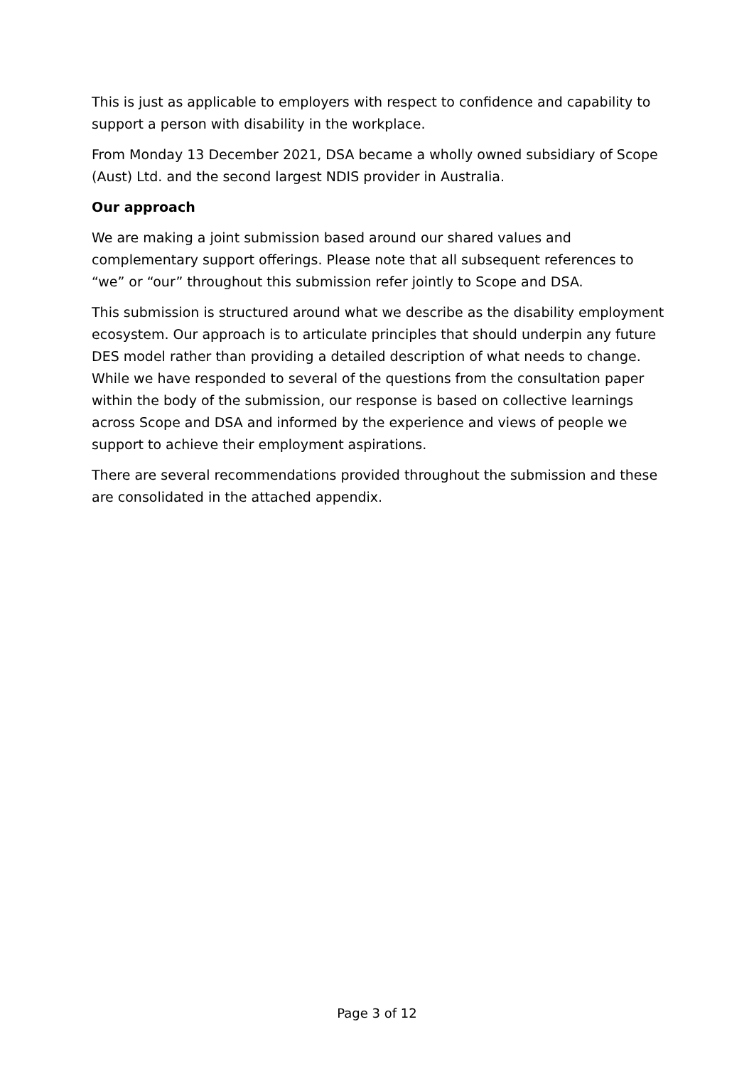This is just as applicable to employers with respect to confidence and capability to support a person with disability in the workplace.
From Monday 13 December 2021, DSA became a wholly owned subsidiary of Scope (Aust) Ltd. and the second largest NDIS provider in Australia.
Our approach
We are making a joint submission based around our shared values and complementary support offerings. Please note that all subsequent references to “we” or “our” throughout this submission refer jointly to Scope and DSA.
This submission is structured around what we describe as the disability employment ecosystem. Our approach is to articulate principles that should underpin any future DES model rather than providing a detailed description of what needs to change. While we have responded to several of the questions from the consultation paper within the body of the submission, our response is based on collective learnings across Scope and DSA and informed by the experience and views of people we support to achieve their employment aspirations.
There are several recommendations provided throughout the submission and these are consolidated in the attached appendix.
Page 3 of 12